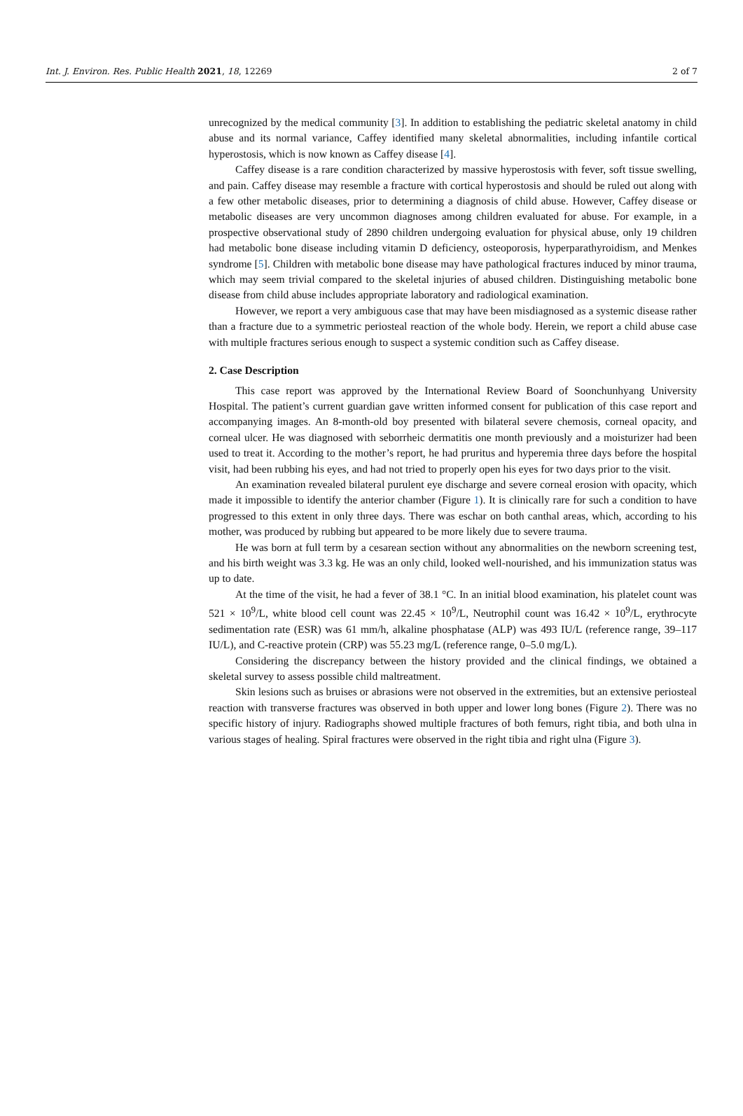Int. J. Environ. Res. Public Health 2021, 18, 12269 2 of 7
unrecognized by the medical community [3]. In addition to establishing the pediatric skeletal anatomy in child abuse and its normal variance, Caffey identified many skeletal abnormalities, including infantile cortical hyperostosis, which is now known as Caffey disease [4].
Caffey disease is a rare condition characterized by massive hyperostosis with fever, soft tissue swelling, and pain. Caffey disease may resemble a fracture with cortical hyperostosis and should be ruled out along with a few other metabolic diseases, prior to determining a diagnosis of child abuse. However, Caffey disease or metabolic diseases are very uncommon diagnoses among children evaluated for abuse. For example, in a prospective observational study of 2890 children undergoing evaluation for physical abuse, only 19 children had metabolic bone disease including vitamin D deficiency, osteoporosis, hyperparathyroidism, and Menkes syndrome [5]. Children with metabolic bone disease may have pathological fractures induced by minor trauma, which may seem trivial compared to the skeletal injuries of abused children. Distinguishing metabolic bone disease from child abuse includes appropriate laboratory and radiological examination.
However, we report a very ambiguous case that may have been misdiagnosed as a systemic disease rather than a fracture due to a symmetric periosteal reaction of the whole body. Herein, we report a child abuse case with multiple fractures serious enough to suspect a systemic condition such as Caffey disease.
2. Case Description
This case report was approved by the International Review Board of Soonchunhyang University Hospital. The patient’s current guardian gave written informed consent for publication of this case report and accompanying images. An 8-month-old boy presented with bilateral severe chemosis, corneal opacity, and corneal ulcer. He was diagnosed with seborrheic dermatitis one month previously and a moisturizer had been used to treat it. According to the mother’s report, he had pruritus and hyperemia three days before the hospital visit, had been rubbing his eyes, and had not tried to properly open his eyes for two days prior to the visit.
An examination revealed bilateral purulent eye discharge and severe corneal erosion with opacity, which made it impossible to identify the anterior chamber (Figure 1). It is clinically rare for such a condition to have progressed to this extent in only three days. There was eschar on both canthal areas, which, according to his mother, was produced by rubbing but appeared to be more likely due to severe trauma.
He was born at full term by a cesarean section without any abnormalities on the newborn screening test, and his birth weight was 3.3 kg. He was an only child, looked well-nourished, and his immunization status was up to date.
At the time of the visit, he had a fever of 38.1 °C. In an initial blood examination, his platelet count was 521 × 10<sup>9</sup>/L, white blood cell count was 22.45 × 10<sup>9</sup>/L, Neutrophil count was 16.42 × 10<sup>9</sup>/L, erythrocyte sedimentation rate (ESR) was 61 mm/h, alkaline phosphatase (ALP) was 493 IU/L (reference range, 39–117 IU/L), and C-reactive protein (CRP) was 55.23 mg/L (reference range, 0–5.0 mg/L).
Considering the discrepancy between the history provided and the clinical findings, we obtained a skeletal survey to assess possible child maltreatment.
Skin lesions such as bruises or abrasions were not observed in the extremities, but an extensive periosteal reaction with transverse fractures was observed in both upper and lower long bones (Figure 2). There was no specific history of injury. Radiographs showed multiple fractures of both femurs, right tibia, and both ulna in various stages of healing. Spiral fractures were observed in the right tibia and right ulna (Figure 3).